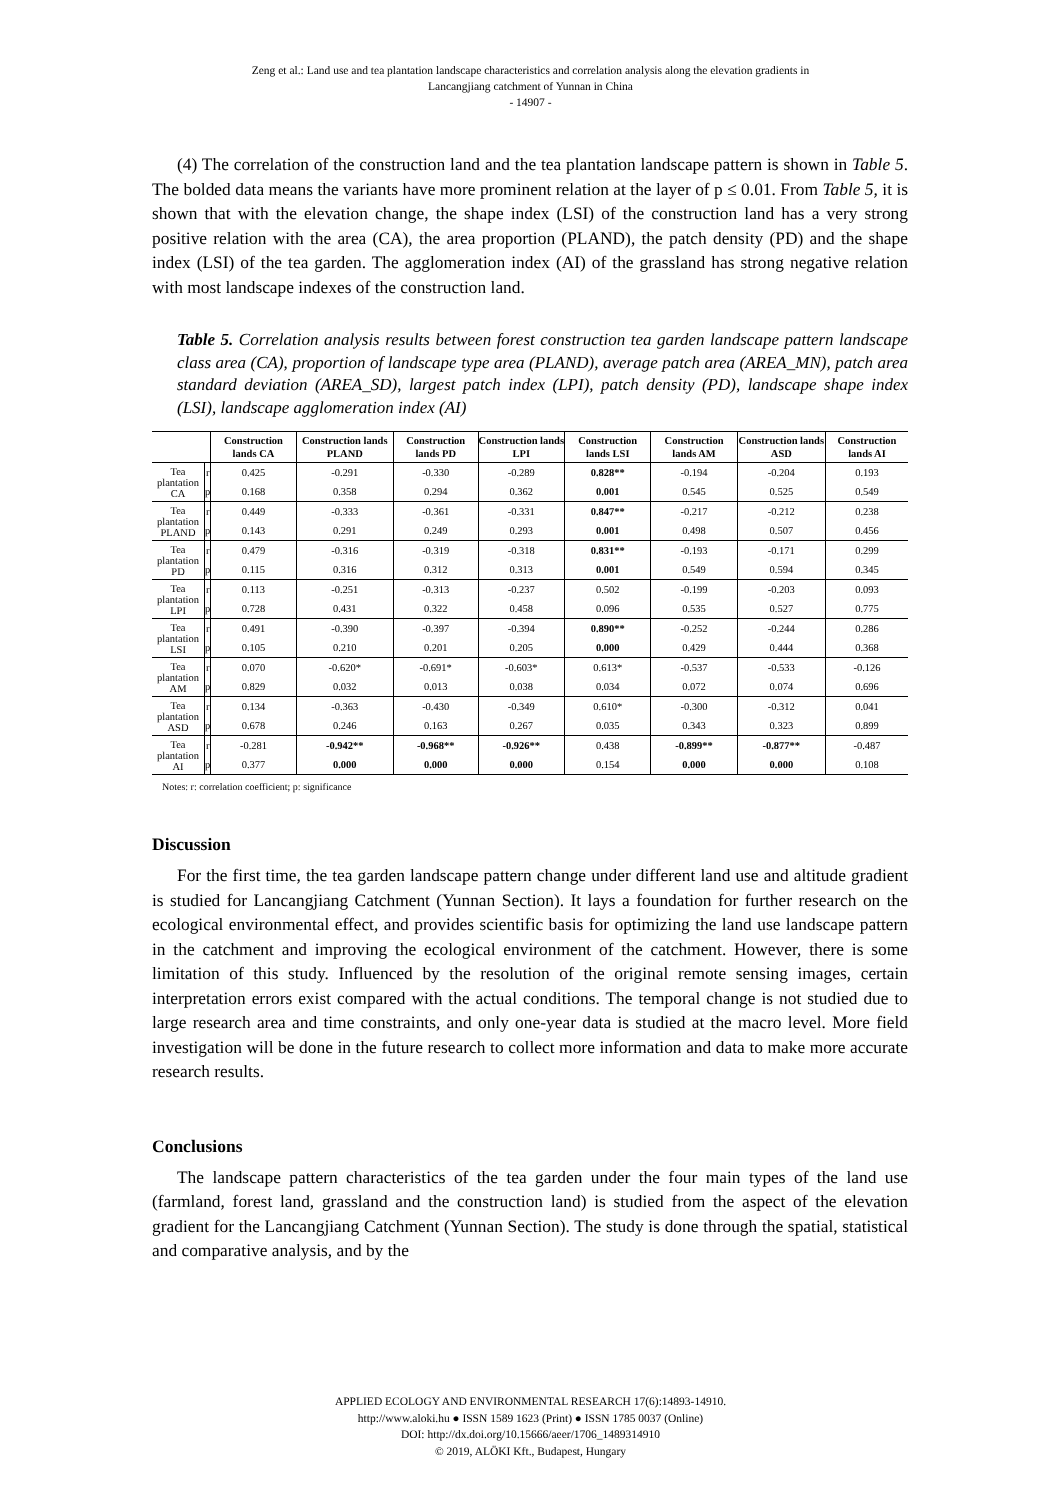Zeng et al.: Land use and tea plantation landscape characteristics and correlation analysis along the elevation gradients in
Lancangjiang catchment of Yunnan in China
- 14907 -
(4) The correlation of the construction land and the tea plantation landscape pattern is shown in Table 5. The bolded data means the variants have more prominent relation at the layer of p ≤ 0.01. From Table 5, it is shown that with the elevation change, the shape index (LSI) of the construction land has a very strong positive relation with the area (CA), the area proportion (PLAND), the patch density (PD) and the shape index (LSI) of the tea garden. The agglomeration index (AI) of the grassland has strong negative relation with most landscape indexes of the construction land.
Table 5. Correlation analysis results between forest construction tea garden landscape pattern landscape class area (CA), proportion of landscape type area (PLAND), average patch area (AREA_MN), patch area standard deviation (AREA_SD), largest patch index (LPI), patch density (PD), landscape shape index (LSI), landscape agglomeration index (AI)
| | | Construction lands CA | Construction lands PLAND | Construction lands PD | Construction lands LPI | Construction lands LSI | Construction lands AM | Construction lands ASD | Construction lands AI |
| --- | --- | --- | --- | --- | --- | --- | --- | --- | --- |
| Tea plantation CA | r | 0.425 | -0.291 | -0.330 | -0.289 | 0.828** | -0.194 | -0.204 | 0.193 |
| | p | 0.168 | 0.358 | 0.294 | 0.362 | 0.001 | 0.545 | 0.525 | 0.549 |
| Tea plantation PLAND | r | 0.449 | -0.333 | -0.361 | -0.331 | 0.847** | -0.217 | -0.212 | 0.238 |
| | p | 0.143 | 0.291 | 0.249 | 0.293 | 0.001 | 0.498 | 0.507 | 0.456 |
| Tea plantation PD | r | 0.479 | -0.316 | -0.319 | -0.318 | 0.831** | -0.193 | -0.171 | 0.299 |
| | p | 0.115 | 0.316 | 0.312 | 0.313 | 0.001 | 0.549 | 0.594 | 0.345 |
| Tea plantation LPI | r | 0.113 | -0.251 | -0.313 | -0.237 | 0.502 | -0.199 | -0.203 | 0.093 |
| | p | 0.728 | 0.431 | 0.322 | 0.458 | 0.096 | 0.535 | 0.527 | 0.775 |
| Tea plantation LSI | r | 0.491 | -0.390 | -0.397 | -0.394 | 0.890** | -0.252 | -0.244 | 0.286 |
| | p | 0.105 | 0.210 | 0.201 | 0.205 | 0.000 | 0.429 | 0.444 | 0.368 |
| Tea plantation AM | r | 0.070 | -0.620* | -0.691* | -0.603* | 0.613* | -0.537 | -0.533 | -0.126 |
| | p | 0.829 | 0.032 | 0.013 | 0.038 | 0.034 | 0.072 | 0.074 | 0.696 |
| Tea plantation ASD | r | 0.134 | -0.363 | -0.430 | -0.349 | 0.610* | -0.300 | -0.312 | 0.041 |
| | p | 0.678 | 0.246 | 0.163 | 0.267 | 0.035 | 0.343 | 0.323 | 0.899 |
| Tea plantation AI | r | -0.281 | -0.942** | -0.968** | -0.926** | 0.438 | -0.899** | -0.877** | -0.487 |
| | p | 0.377 | 0.000 | 0.000 | 0.000 | 0.154 | 0.000 | 0.000 | 0.108 |
Notes: r: correlation coefficient; p: significance
Discussion
For the first time, the tea garden landscape pattern change under different land use and altitude gradient is studied for Lancangjiang Catchment (Yunnan Section). It lays a foundation for further research on the ecological environmental effect, and provides scientific basis for optimizing the land use landscape pattern in the catchment and improving the ecological environment of the catchment. However, there is some limitation of this study. Influenced by the resolution of the original remote sensing images, certain interpretation errors exist compared with the actual conditions. The temporal change is not studied due to large research area and time constraints, and only one-year data is studied at the macro level. More field investigation will be done in the future research to collect more information and data to make more accurate research results.
Conclusions
The landscape pattern characteristics of the tea garden under the four main types of the land use (farmland, forest land, grassland and the construction land) is studied from the aspect of the elevation gradient for the Lancangjiang Catchment (Yunnan Section). The study is done through the spatial, statistical and comparative analysis, and by the
APPLIED ECOLOGY AND ENVIRONMENTAL RESEARCH 17(6):14893-14910.
http://www.aloki.hu ● ISSN 1589 1623 (Print) ● ISSN 1785 0037 (Online)
DOI: http://dx.doi.org/10.15666/aeer/1706_1489314910
© 2019, ALÖKI Kft., Budapest, Hungary